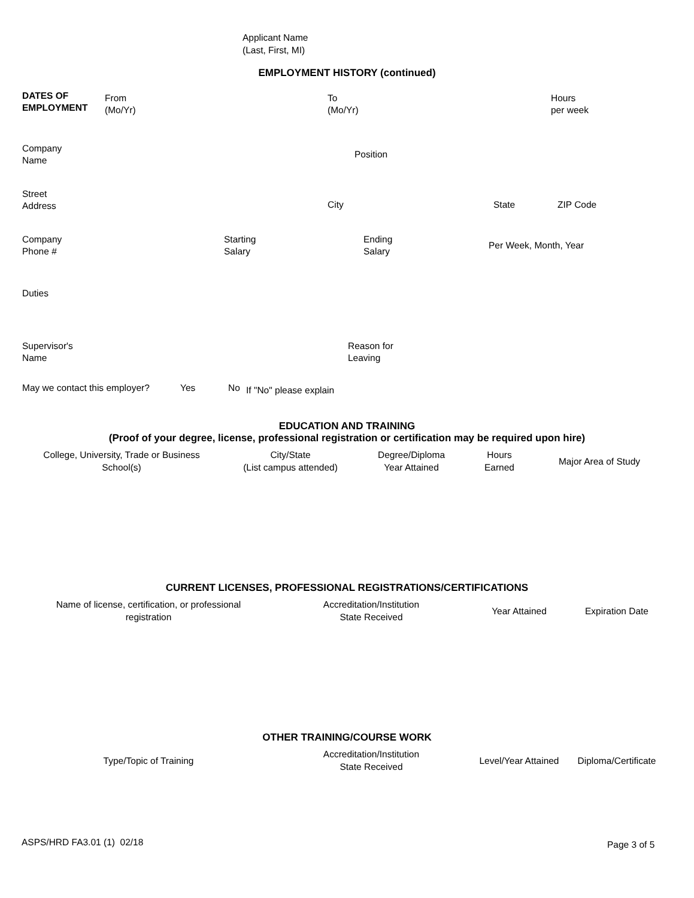Applicant Name
(Last, First, MI)
EMPLOYMENT HISTORY (continued)
DATES OF
EMPLOYMENT
From
(Mo/Yr)
To
(Mo/Yr)
Hours
per week
Company
Name
Position
Street
Address
City State ZIP Code
Company
Phone #
Starting
Salary
Ending
Salary
Per Week, Month, Year
Duties
Supervisor's
Name
Reason for
Leaving
May we contact this employer?
Yes No
If "No" please explain
EDUCATION AND TRAINING
(Proof of your degree, license, professional registration or certification may be required upon hire)
| College, University, Trade or Business School(s) | City/State (List campus attended) | Degree/Diploma Year Attained | Hours Earned | Major Area of Study |
| --- | --- | --- | --- | --- |
CURRENT LICENSES, PROFESSIONAL REGISTRATIONS/CERTIFICATIONS
| Name of license, certification, or professional registration | Accreditation/Institution State Received | Year Attained | Expiration Date |
| --- | --- | --- | --- |
OTHER TRAINING/COURSE WORK
| Type/Topic of Training | Accreditation/Institution State Received | Level/Year Attained | Diploma/Certificate |
| --- | --- | --- | --- |
ASPS/HRD FA3.01 (1) 02/18 Page 3 of 5